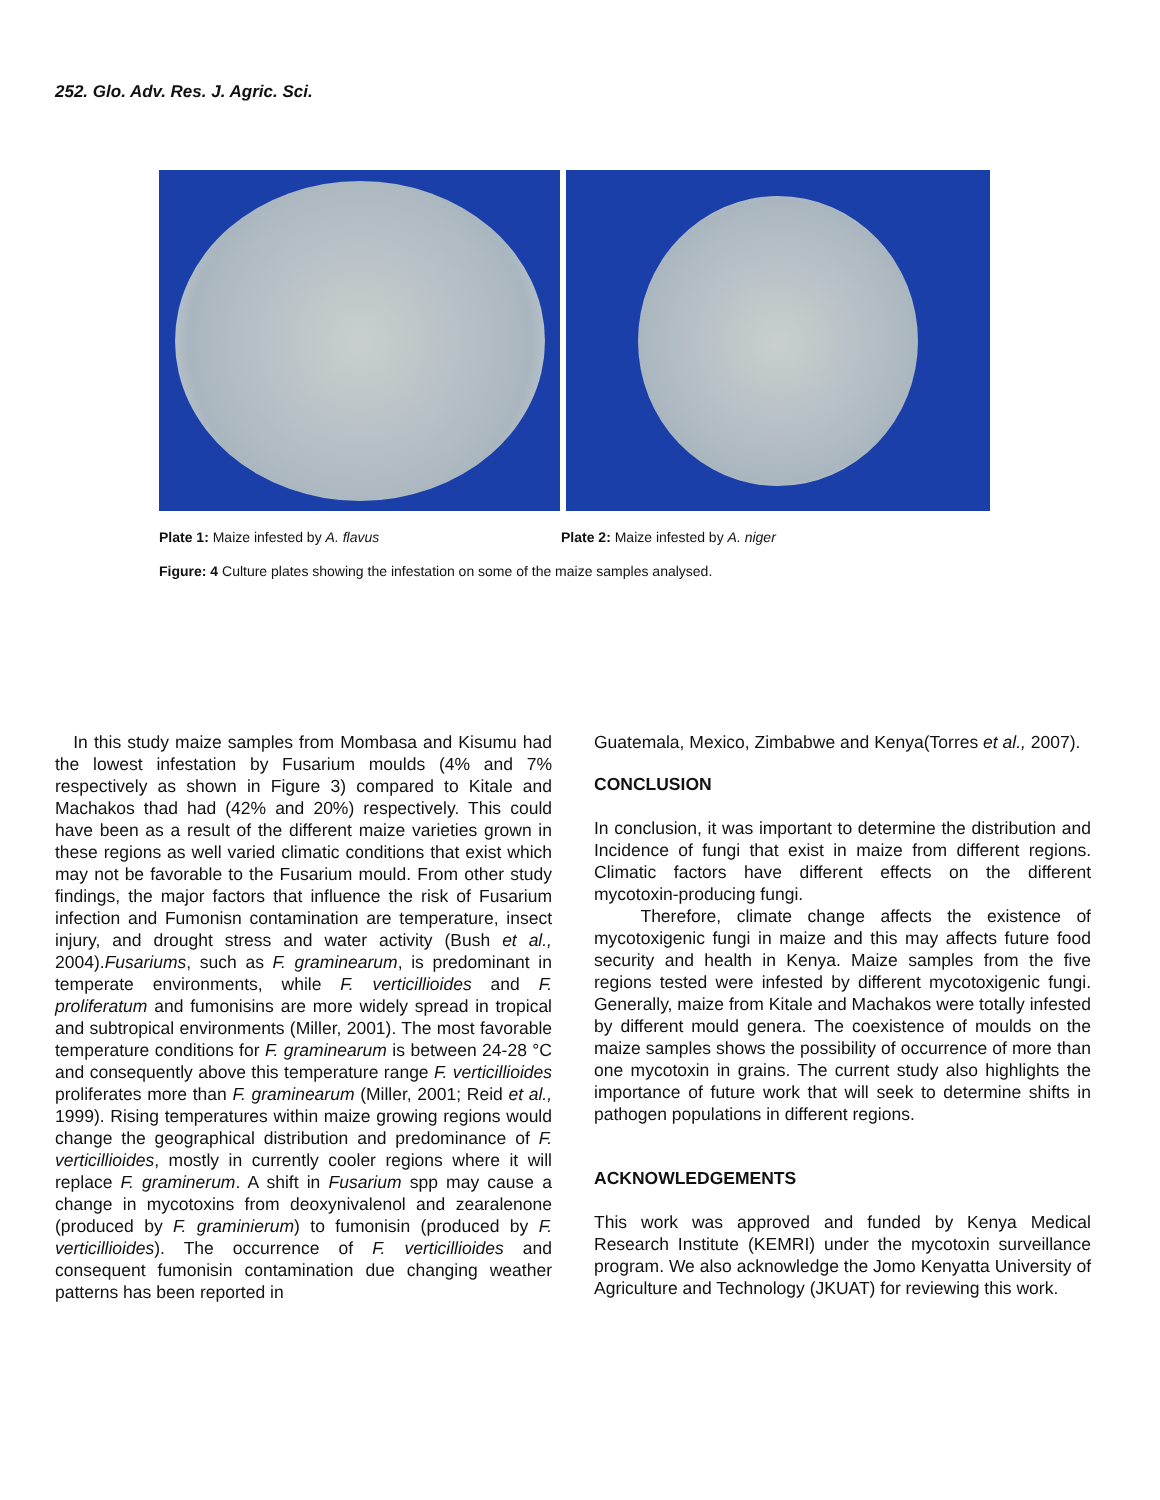252. Glo. Adv. Res. J. Agric. Sci.
Plate 1: Maize infested by A. flavus Plate 2: Maize infested by A. niger
Figure: 4 Culture plates showing the infestation on some of the maize samples analysed.
In this study maize samples from Mombasa and Kisumu had the lowest infestation by Fusarium moulds (4% and 7% respectively as shown in Figure 3) compared to Kitale and Machakos thad had (42% and 20%) respectively. This could have been as a result of the different maize varieties grown in these regions as well varied climatic conditions that exist which may not be favorable to the Fusarium mould. From other study findings, the major factors that influence the risk of Fusarium infection and Fumonisn contamination are temperature, insect injury, and drought stress and water activity (Bush et al., 2004).Fusariums, such as F. graminearum, is predominant in temperate environments, while F. verticillioides and F. proliferatum and fumonisins are more widely spread in tropical and subtropical environments (Miller, 2001). The most favorable temperature conditions for F. graminearum is between 24-28 °C and consequently above this temperature range F. verticillioides proliferates more than F. graminearum (Miller, 2001; Reid et al., 1999). Rising temperatures within maize growing regions would change the geographical distribution and predominance of F. verticillioides, mostly in currently cooler regions where it will replace F. graminerum. A shift in Fusarium spp may cause a change in mycotoxins from deoxynivalenol and zearalenone (produced by F. graminierum) to fumonisin (produced by F. verticillioides). The occurrence of F. verticillioides and consequent fumonisin contamination due changing weather patterns has been reported in
Guatemala, Mexico, Zimbabwe and Kenya(Torres et al., 2007).
CONCLUSION
In conclusion, it was important to determine the distribution and Incidence of fungi that exist in maize from different regions. Climatic factors have different effects on the different mycotoxin-producing fungi.
Therefore, climate change affects the existence of mycotoxigenic fungi in maize and this may affects future food security and health in Kenya. Maize samples from the five regions tested were infested by different mycotoxigenic fungi. Generally, maize from Kitale and Machakos were totally infested by different mould genera. The coexistence of moulds on the maize samples shows the possibility of occurrence of more than one mycotoxin in grains. The current study also highlights the importance of future work that will seek to determine shifts in pathogen populations in different regions.
ACKNOWLEDGEMENTS
This work was approved and funded by Kenya Medical Research Institute (KEMRI) under the mycotoxin surveillance program. We also acknowledge the Jomo Kenyatta University of Agriculture and Technology (JKUAT) for reviewing this work.